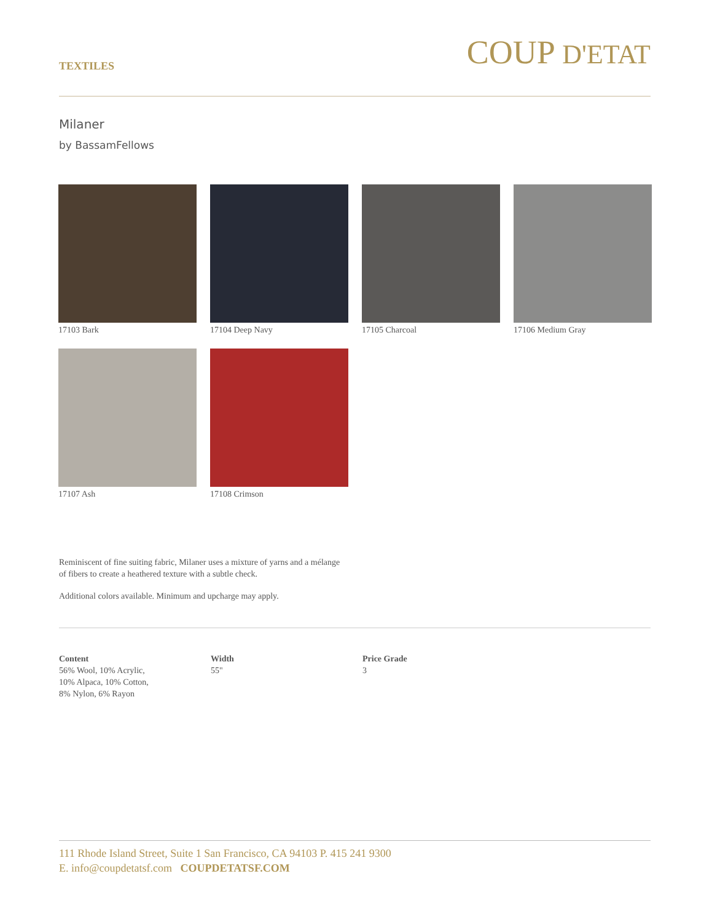TEXTILES
COUP D'ETAT
Milaner
by BassamFellows
17103 Bark
17104 Deep Navy
17105 Charcoal
17106 Medium Gray
17107 Ash
17108 Crimson
Reminiscent of fine suiting fabric, Milaner uses a mixture of yarns and a mélange of fibers to create a heathered texture with a subtle check.
Additional colors available. Minimum and upcharge may apply.
Content
56% Wool, 10% Acrylic,
10% Alpaca, 10% Cotton,
8% Nylon, 6% Rayon
Width
55"
Price Grade
3
111 Rhode Island Street, Suite 1 San Francisco, CA 94103 P. 415 241 9300
E. info@coupdetatsf.com COUPDETATSF.COM